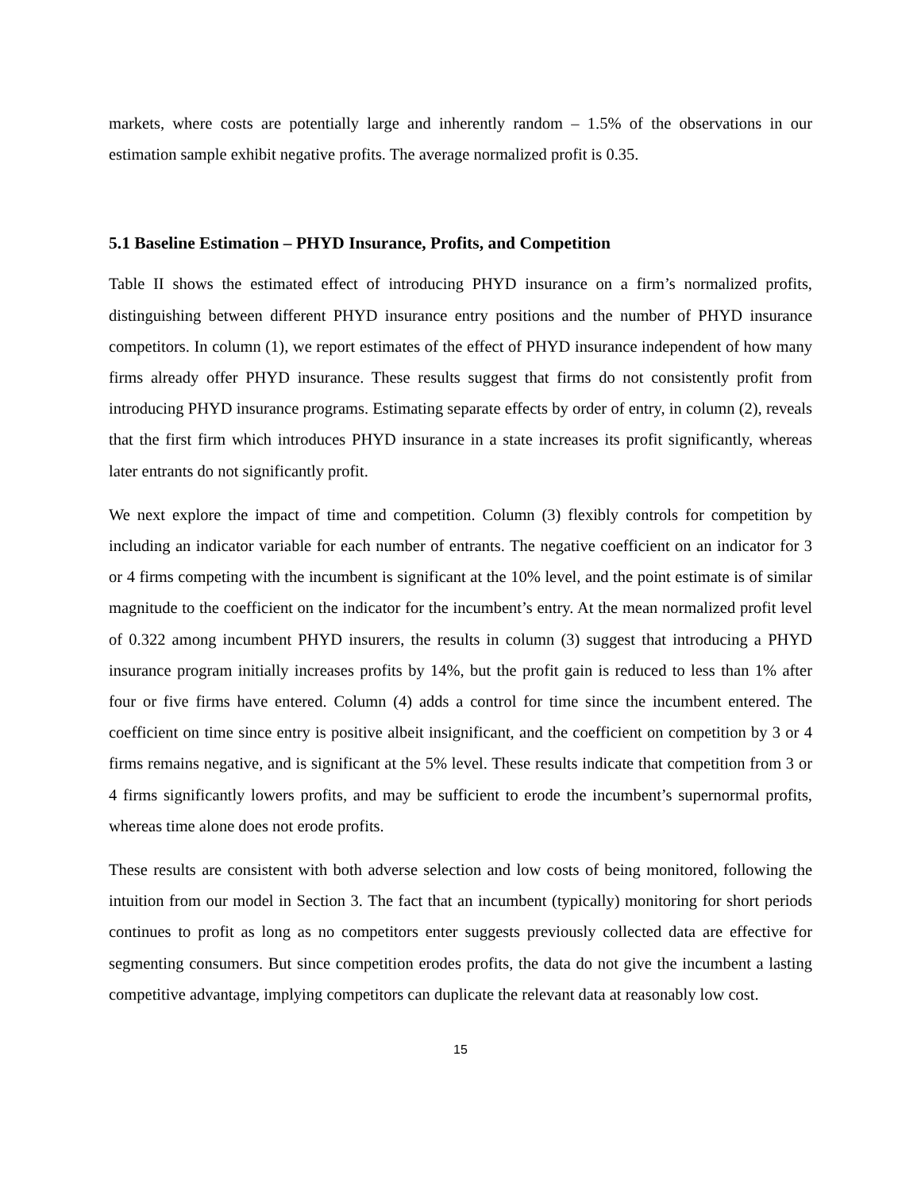markets, where costs are potentially large and inherently random – 1.5% of the observations in our estimation sample exhibit negative profits. The average normalized profit is 0.35.
5.1 Baseline Estimation – PHYD Insurance, Profits, and Competition
Table II shows the estimated effect of introducing PHYD insurance on a firm’s normalized profits, distinguishing between different PHYD insurance entry positions and the number of PHYD insurance competitors. In column (1), we report estimates of the effect of PHYD insurance independent of how many firms already offer PHYD insurance. These results suggest that firms do not consistently profit from introducing PHYD insurance programs. Estimating separate effects by order of entry, in column (2), reveals that the first firm which introduces PHYD insurance in a state increases its profit significantly, whereas later entrants do not significantly profit.
We next explore the impact of time and competition. Column (3) flexibly controls for competition by including an indicator variable for each number of entrants. The negative coefficient on an indicator for 3 or 4 firms competing with the incumbent is significant at the 10% level, and the point estimate is of similar magnitude to the coefficient on the indicator for the incumbent’s entry. At the mean normalized profit level of 0.322 among incumbent PHYD insurers, the results in column (3) suggest that introducing a PHYD insurance program initially increases profits by 14%, but the profit gain is reduced to less than 1% after four or five firms have entered. Column (4) adds a control for time since the incumbent entered. The coefficient on time since entry is positive albeit insignificant, and the coefficient on competition by 3 or 4 firms remains negative, and is significant at the 5% level. These results indicate that competition from 3 or 4 firms significantly lowers profits, and may be sufficient to erode the incumbent’s supernormal profits, whereas time alone does not erode profits.
These results are consistent with both adverse selection and low costs of being monitored, following the intuition from our model in Section 3. The fact that an incumbent (typically) monitoring for short periods continues to profit as long as no competitors enter suggests previously collected data are effective for segmenting consumers. But since competition erodes profits, the data do not give the incumbent a lasting competitive advantage, implying competitors can duplicate the relevant data at reasonably low cost.
15